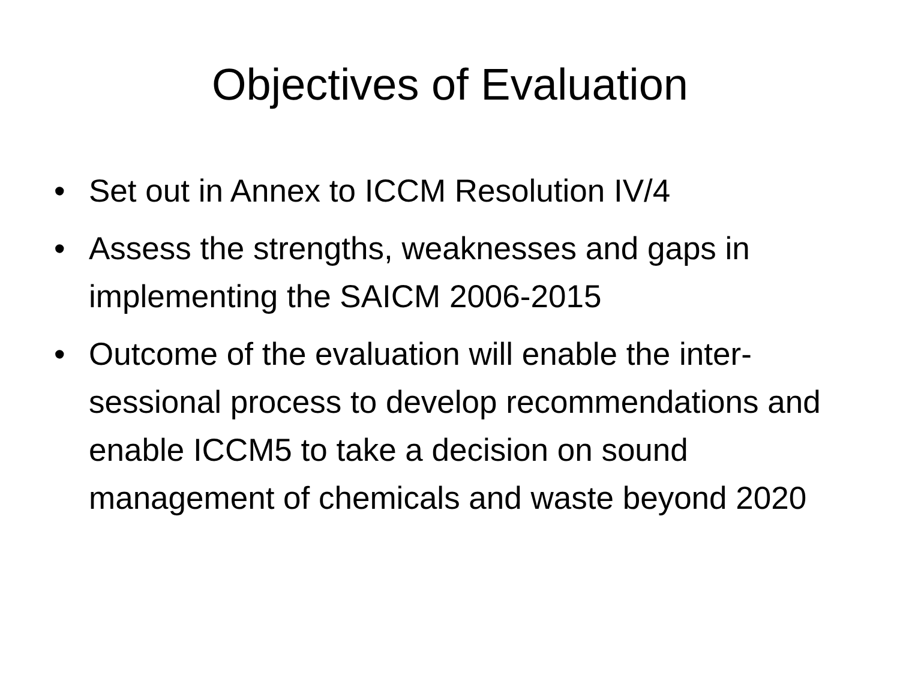Objectives of Evaluation
• Set out in Annex to ICCM Resolution IV/4
• Assess the strengths, weaknesses and gaps in implementing the SAICM 2006-2015
• Outcome of the evaluation will enable the inter-sessional process to develop recommendations and enable ICCM5 to take a decision on sound management of chemicals and waste beyond 2020